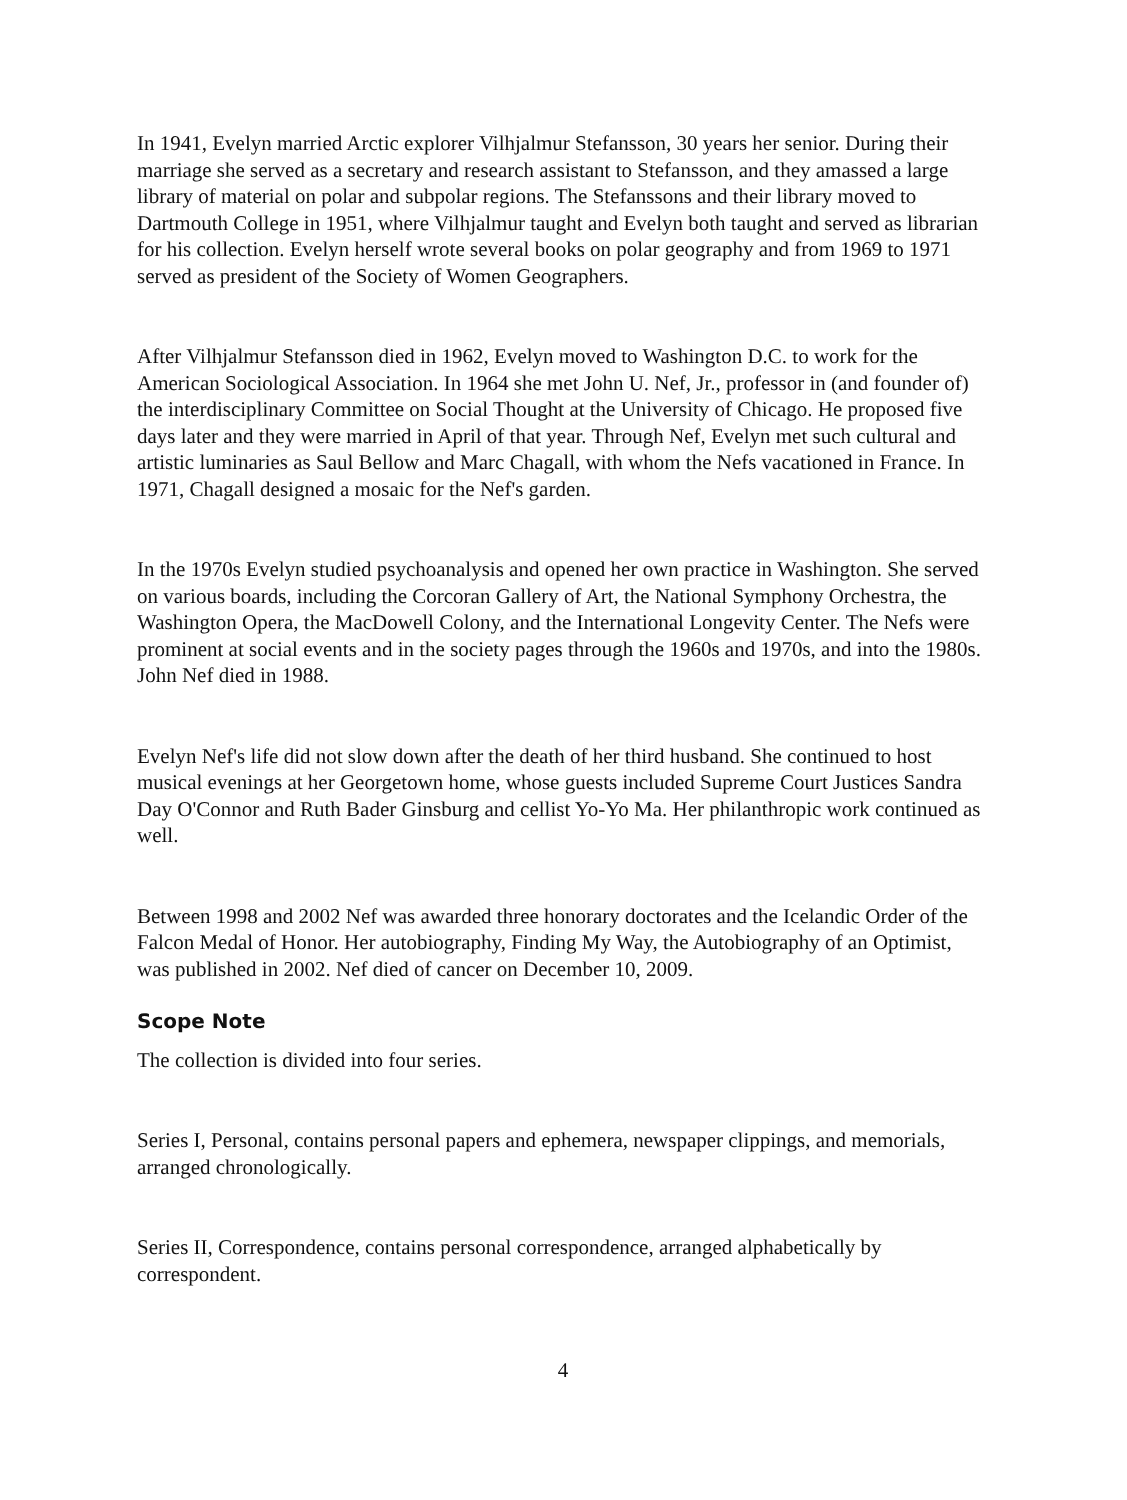In 1941, Evelyn married Arctic explorer Vilhjalmur Stefansson, 30 years her senior. During their marriage she served as a secretary and research assistant to Stefansson, and they amassed a large library of material on polar and subpolar regions. The Stefanssons and their library moved to Dartmouth College in 1951, where Vilhjalmur taught and Evelyn both taught and served as librarian for his collection. Evelyn herself wrote several books on polar geography and from 1969 to 1971 served as president of the Society of Women Geographers.
After Vilhjalmur Stefansson died in 1962, Evelyn moved to Washington D.C. to work for the American Sociological Association. In 1964 she met John U. Nef, Jr., professor in (and founder of) the interdisciplinary Committee on Social Thought at the University of Chicago. He proposed five days later and they were married in April of that year. Through Nef, Evelyn met such cultural and artistic luminaries as Saul Bellow and Marc Chagall, with whom the Nefs vacationed in France. In 1971, Chagall designed a mosaic for the Nef's garden.
In the 1970s Evelyn studied psychoanalysis and opened her own practice in Washington. She served on various boards, including the Corcoran Gallery of Art, the National Symphony Orchestra, the Washington Opera, the MacDowell Colony, and the International Longevity Center. The Nefs were prominent at social events and in the society pages through the 1960s and 1970s, and into the 1980s. John Nef died in 1988.
Evelyn Nef's life did not slow down after the death of her third husband. She continued to host musical evenings at her Georgetown home, whose guests included Supreme Court Justices Sandra Day O'Connor and Ruth Bader Ginsburg and cellist Yo-Yo Ma. Her philanthropic work continued as well.
Between 1998 and 2002 Nef was awarded three honorary doctorates and the Icelandic Order of the Falcon Medal of Honor. Her autobiography, Finding My Way, the Autobiography of an Optimist, was published in 2002. Nef died of cancer on December 10, 2009.
Scope Note
The collection is divided into four series.
Series I, Personal, contains personal papers and ephemera, newspaper clippings, and memorials, arranged chronologically.
Series II, Correspondence, contains personal correspondence, arranged alphabetically by correspondent.
4